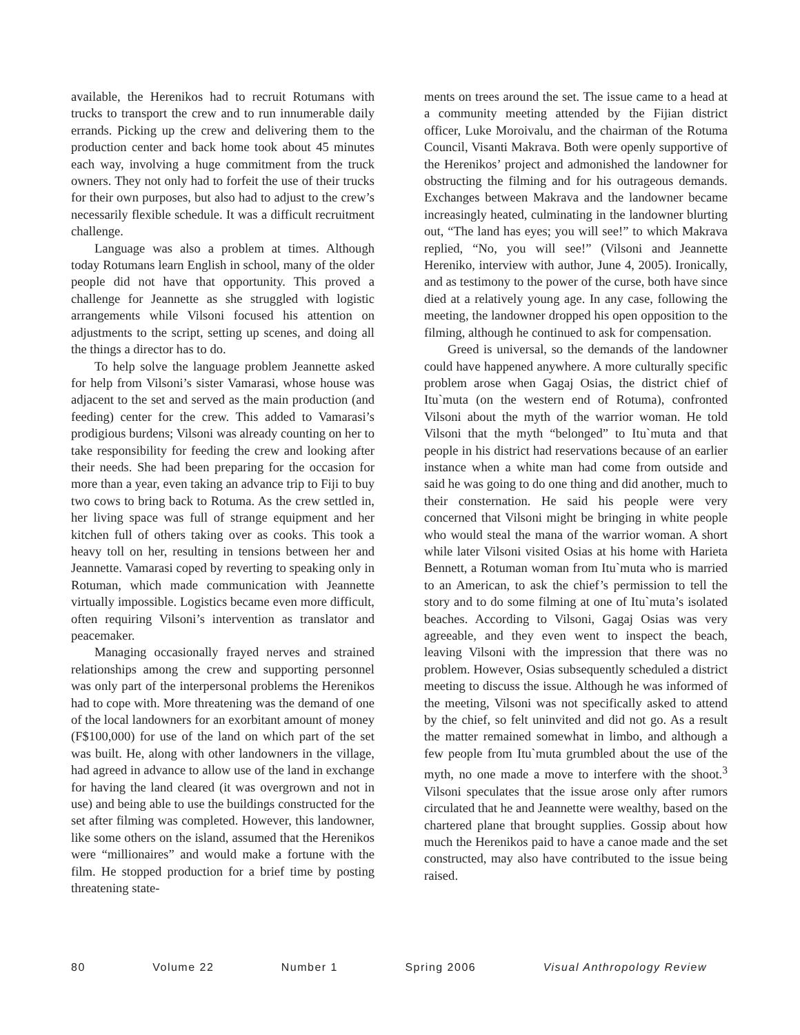available, the Herenikos had to recruit Rotumans with trucks to transport the crew and to run innumerable daily errands. Picking up the crew and delivering them to the production center and back home took about 45 minutes each way, involving a huge commitment from the truck owners. They not only had to forfeit the use of their trucks for their own purposes, but also had to adjust to the crew’s necessarily flexible schedule. It was a difficult recruitment challenge.
Language was also a problem at times. Although today Rotumans learn English in school, many of the older people did not have that opportunity. This proved a challenge for Jeannette as she struggled with logistic arrangements while Vilsoni focused his attention on adjustments to the script, setting up scenes, and doing all the things a director has to do.
To help solve the language problem Jeannette asked for help from Vilsoni’s sister Vamarasi, whose house was adjacent to the set and served as the main production (and feeding) center for the crew. This added to Vamarasi’s prodigious burdens; Vilsoni was already counting on her to take responsibility for feeding the crew and looking after their needs. She had been preparing for the occasion for more than a year, even taking an advance trip to Fiji to buy two cows to bring back to Rotuma. As the crew settled in, her living space was full of strange equipment and her kitchen full of others taking over as cooks. This took a heavy toll on her, resulting in tensions between her and Jeannette. Vamarasi coped by reverting to speaking only in Rotuman, which made communication with Jeannette virtually impossible. Logistics became even more difficult, often requiring Vilsoni’s intervention as translator and peacemaker.
Managing occasionally frayed nerves and strained relationships among the crew and supporting personnel was only part of the interpersonal problems the Herenikos had to cope with. More threatening was the demand of one of the local landowners for an exorbitant amount of money (F$100,000) for use of the land on which part of the set was built. He, along with other landowners in the village, had agreed in advance to allow use of the land in exchange for having the land cleared (it was overgrown and not in use) and being able to use the buildings constructed for the set after filming was completed. However, this landowner, like some others on the island, assumed that the Herenikos were “millionaires” and would make a fortune with the film. He stopped production for a brief time by posting threatening state-
ments on trees around the set. The issue came to a head at a community meeting attended by the Fijian district officer, Luke Moroivalu, and the chairman of the Rotuma Council, Visanti Makrava. Both were openly supportive of the Herenikos’ project and admonished the landowner for obstructing the filming and for his outrageous demands. Exchanges between Makrava and the landowner became increasingly heated, culminating in the landowner blurting out, “The land has eyes; you will see!” to which Makrava replied, “No, you will see!” (Vilsoni and Jeannette Hereniko, interview with author, June 4, 2005). Ironically, and as testimony to the power of the curse, both have since died at a relatively young age. In any case, following the meeting, the landowner dropped his open opposition to the filming, although he continued to ask for compensation.
Greed is universal, so the demands of the landowner could have happened anywhere. A more culturally specific problem arose when Gagaj Osias, the district chief of Itu`muta (on the western end of Rotuma), confronted Vilsoni about the myth of the warrior woman. He told Vilsoni that the myth “belonged” to Itu`muta and that people in his district had reservations because of an earlier instance when a white man had come from outside and said he was going to do one thing and did another, much to their consternation. He said his people were very concerned that Vilsoni might be bringing in white people who would steal the mana of the warrior woman. A short while later Vilsoni visited Osias at his home with Harieta Bennett, a Rotuman woman from Itu`muta who is married to an American, to ask the chief’s permission to tell the story and to do some filming at one of Itu`muta’s isolated beaches. According to Vilsoni, Gagaj Osias was very agreeable, and they even went to inspect the beach, leaving Vilsoni with the impression that there was no problem. However, Osias subsequently scheduled a district meeting to discuss the issue. Although he was informed of the meeting, Vilsoni was not specifically asked to attend by the chief, so felt uninvited and did not go. As a result the matter remained somewhat in limbo, and although a few people from Itu`muta grumbled about the use of the myth, no one made a move to interfere with the shoot.<sup>3</sup> Vilsoni speculates that the issue arose only after rumors circulated that he and Jeannette were wealthy, based on the chartered plane that brought supplies. Gossip about how much the Herenikos paid to have a canoe made and the set constructed, may also have contributed to the issue being raised.
80 Volume 22 Number 1 Spring 2006 Visual Anthropology Review